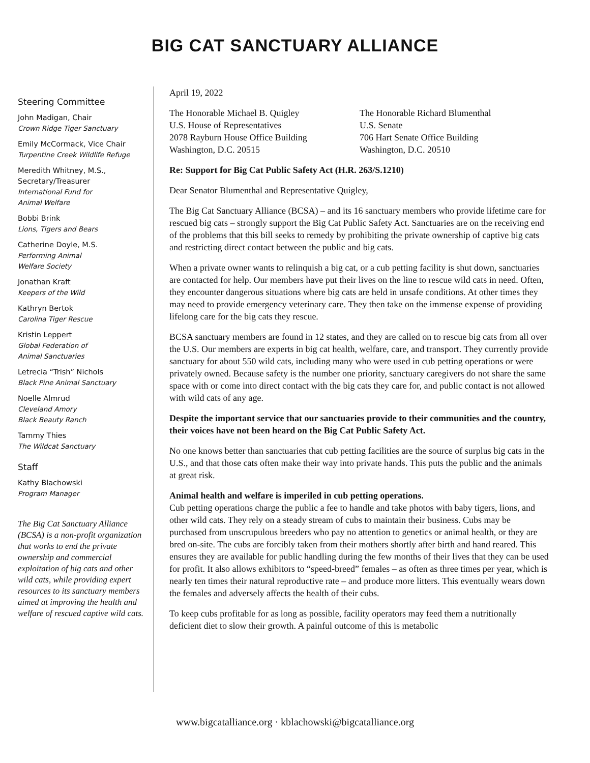BIG CAT SANCTUARY ALLIANCE
Steering Committee
John Madigan, Chair
Crown Ridge Tiger Sanctuary
Emily McCormack, Vice Chair
Turpentine Creek Wildlife Refuge
Meredith Whitney, M.S.,
Secretary/Treasurer
International Fund for
Animal Welfare
Bobbi Brink
Lions, Tigers and Bears
Catherine Doyle, M.S.
Performing Animal
Welfare Society
Jonathan Kraft
Keepers of the Wild
Kathryn Bertok
Carolina Tiger Rescue
Kristin Leppert
Global Federation of
Animal Sanctuaries
Letrecia “Trish” Nichols
Black Pine Animal Sanctuary
Noelle Almrud
Cleveland Amory
Black Beauty Ranch
Tammy Thies
The Wildcat Sanctuary
Staff
Kathy Blachowski
Program Manager
The Big Cat Sanctuary Alliance (BCSA) is a non-profit organization that works to end the private ownership and commercial exploitation of big cats and other wild cats, while providing expert resources to its sanctuary members aimed at improving the health and welfare of rescued captive wild cats.
April 19, 2022
The Honorable Michael B. Quigley
U.S. House of Representatives
2078 Rayburn House Office Building
Washington, D.C. 20515
The Honorable Richard Blumenthal
U.S. Senate
706 Hart Senate Office Building
Washington, D.C. 20510
Re: Support for Big Cat Public Safety Act (H.R. 263/S.1210)
Dear Senator Blumenthal and Representative Quigley,
The Big Cat Sanctuary Alliance (BCSA) – and its 16 sanctuary members who provide lifetime care for rescued big cats – strongly support the Big Cat Public Safety Act. Sanctuaries are on the receiving end of the problems that this bill seeks to remedy by prohibiting the private ownership of captive big cats and restricting direct contact between the public and big cats.
When a private owner wants to relinquish a big cat, or a cub petting facility is shut down, sanctuaries are contacted for help. Our members have put their lives on the line to rescue wild cats in need. Often, they encounter dangerous situations where big cats are held in unsafe conditions. At other times they may need to provide emergency veterinary care. They then take on the immense expense of providing lifelong care for the big cats they rescue.
BCSA sanctuary members are found in 12 states, and they are called on to rescue big cats from all over the U.S. Our members are experts in big cat health, welfare, care, and transport. They currently provide sanctuary for about 550 wild cats, including many who were used in cub petting operations or were privately owned. Because safety is the number one priority, sanctuary caregivers do not share the same space with or come into direct contact with the big cats they care for, and public contact is not allowed with wild cats of any age.
Despite the important service that our sanctuaries provide to their communities and the country, their voices have not been heard on the Big Cat Public Safety Act.
No one knows better than sanctuaries that cub petting facilities are the source of surplus big cats in the U.S., and that those cats often make their way into private hands. This puts the public and the animals at great risk.
Animal health and welfare is imperiled in cub petting operations.
Cub petting operations charge the public a fee to handle and take photos with baby tigers, lions, and other wild cats. They rely on a steady stream of cubs to maintain their business. Cubs may be purchased from unscrupulous breeders who pay no attention to genetics or animal health, or they are bred on-site. The cubs are forcibly taken from their mothers shortly after birth and hand reared. This ensures they are available for public handling during the few months of their lives that they can be used for profit. It also allows exhibitors to “speed-breed” females – as often as three times per year, which is nearly ten times their natural reproductive rate – and produce more litters. This eventually wears down the females and adversely affects the health of their cubs.
To keep cubs profitable for as long as possible, facility operators may feed them a nutritionally deficient diet to slow their growth. A painful outcome of this is metabolic
www.bigcatalliance.org · kblachowski@bigcatalliance.org